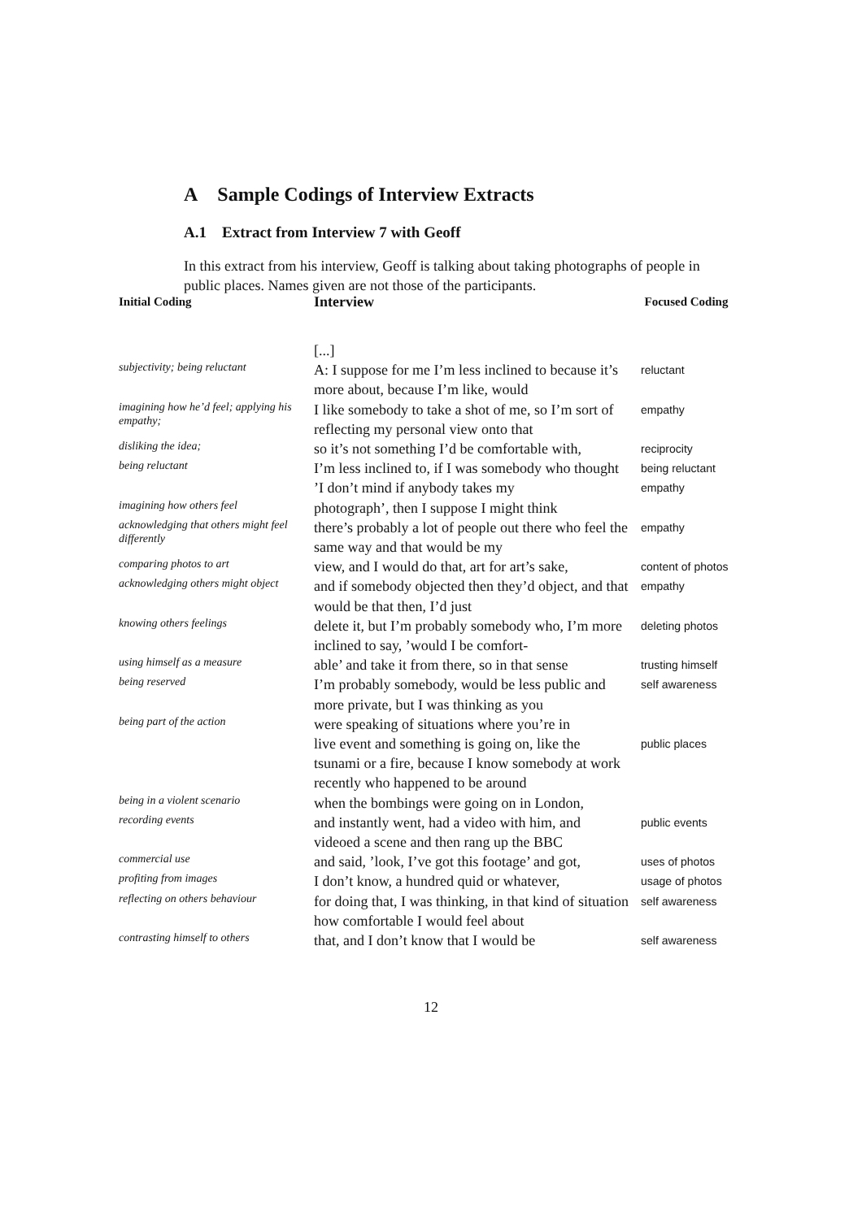A Sample Codings of Interview Extracts
A.1 Extract from Interview 7 with Geoff
In this extract from his interview, Geoff is talking about taking photographs of people in public places. Names given are not those of the participants.
| Initial Coding | Interview | Focused Coding |
| --- | --- | --- |
| | [...] | |
| subjectivity; being reluctant | A: I suppose for me I’m less inclined to because it’s more about, because I’m like, would | reluctant |
| imagining how he’d feel; applying his empathy; | I like somebody to take a shot of me, so I’m sort of reflecting my personal view onto that | empathy |
| disliking the idea; | so it’s not something I’d be comfortable with, | reciprocity |
| being reluctant | I’m less inclined to, if I was somebody who thought ’I don’t mind if anybody takes my | being reluctant empathy |
| imagining how others feel | photograph’, then I suppose I might think | |
| acknowledging that others might feel differently | there’s probably a lot of people out there who feel the same way and that would be my | empathy |
| comparing photos to art | view, and I would do that, art for art’s sake, | content of photos |
| acknowledging others might object | and if somebody objected then they’d object, and that would be that then, I’d just | empathy |
| knowing others feelings | delete it, but I’m probably somebody who, I’m more inclined to say, ’would I be comfort- | deleting photos |
| using himself as a measure | able’ and take it from there, so in that sense | trusting himself |
| being reserved | I’m probably somebody, would be less public and more private, but I was thinking as you | self awareness |
| being part of the action | were speaking of situations where you’re in | |
| | live event and something is going on, like the tsunami or a fire, because I know somebody at work recently who happened to be around | public places |
| being in a violent scenario | when the bombings were going on in London, | |
| recording events | and instantly went, had a video with him, and videoed a scene and then rang up the BBC | public events |
| commercial use | and said, ’look, I’ve got this footage’ and got, | uses of photos |
| profiting from images | I don’t know, a hundred quid or whatever, | usage of photos |
| reflecting on others behaviour | for doing that, I was thinking, in that kind of situation how comfortable I would feel about | self awareness |
| contrasting himself to others | that, and I don’t know that I would be | self awareness |
12